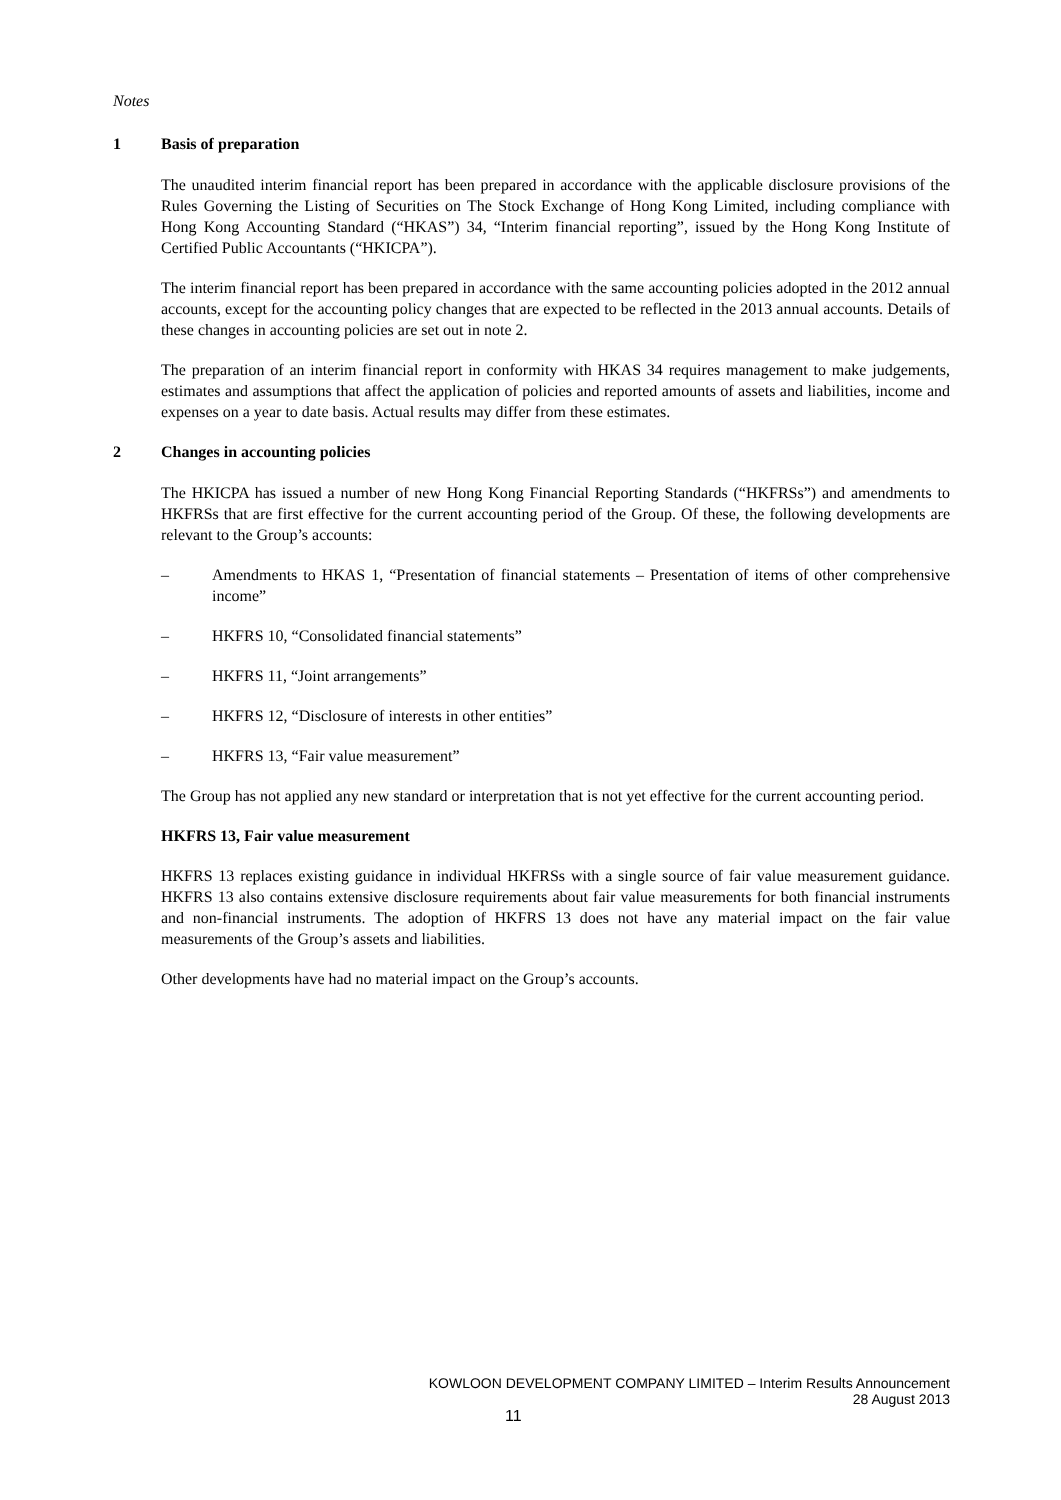Notes
1 Basis of preparation
The unaudited interim financial report has been prepared in accordance with the applicable disclosure provisions of the Rules Governing the Listing of Securities on The Stock Exchange of Hong Kong Limited, including compliance with Hong Kong Accounting Standard (“HKAS”) 34, “Interim financial reporting”, issued by the Hong Kong Institute of Certified Public Accountants (“HKICPA”).
The interim financial report has been prepared in accordance with the same accounting policies adopted in the 2012 annual accounts, except for the accounting policy changes that are expected to be reflected in the 2013 annual accounts. Details of these changes in accounting policies are set out in note 2.
The preparation of an interim financial report in conformity with HKAS 34 requires management to make judgements, estimates and assumptions that affect the application of policies and reported amounts of assets and liabilities, income and expenses on a year to date basis. Actual results may differ from these estimates.
2 Changes in accounting policies
The HKICPA has issued a number of new Hong Kong Financial Reporting Standards (“HKFRSs”) and amendments to HKFRSs that are first effective for the current accounting period of the Group. Of these, the following developments are relevant to the Group’s accounts:
– Amendments to HKAS 1, “Presentation of financial statements – Presentation of items of other comprehensive income”
– HKFRS 10, “Consolidated financial statements”
– HKFRS 11, “Joint arrangements”
– HKFRS 12, “Disclosure of interests in other entities”
– HKFRS 13, “Fair value measurement”
The Group has not applied any new standard or interpretation that is not yet effective for the current accounting period.
HKFRS 13, Fair value measurement
HKFRS 13 replaces existing guidance in individual HKFRSs with a single source of fair value measurement guidance. HKFRS 13 also contains extensive disclosure requirements about fair value measurements for both financial instruments and non-financial instruments. The adoption of HKFRS 13 does not have any material impact on the fair value measurements of the Group’s assets and liabilities.
Other developments have had no material impact on the Group’s accounts.
KOWLOON DEVELOPMENT COMPANY LIMITED – Interim Results Announcement
28 August 2013
11